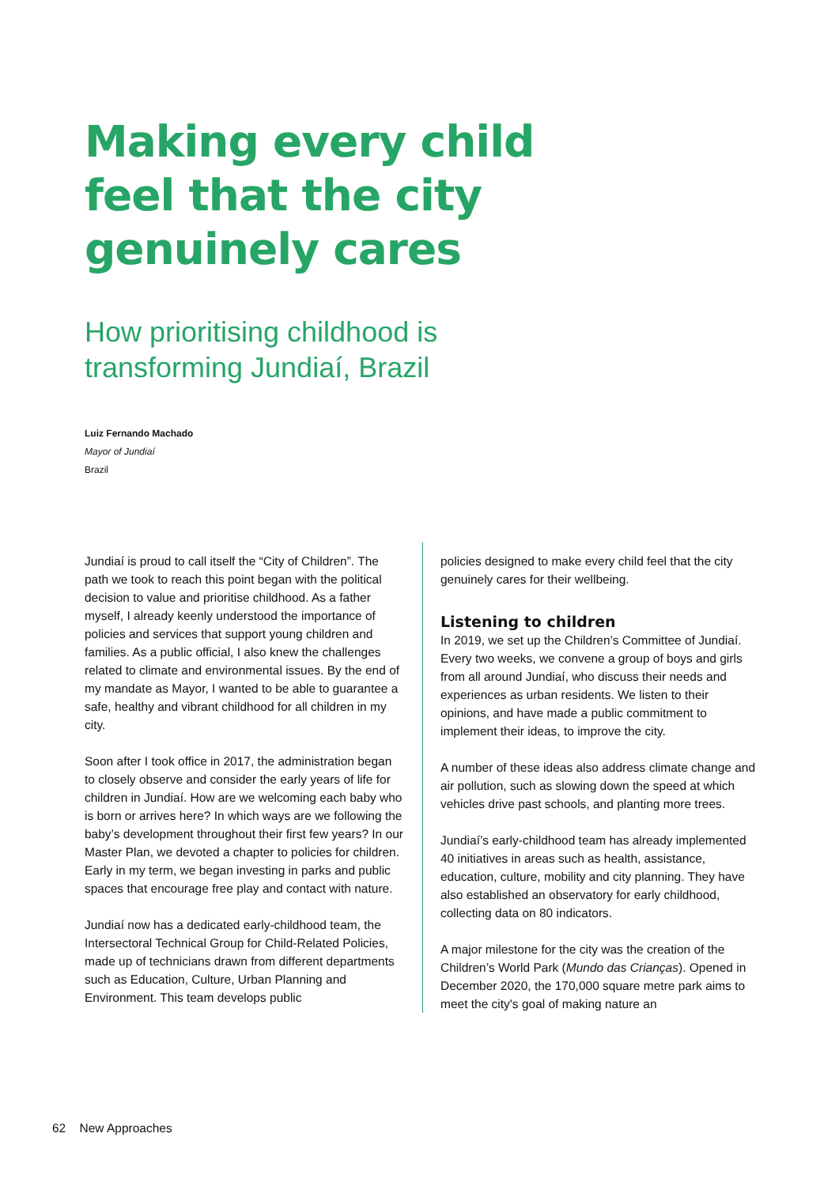Making every child
feel that the city
genuinely cares
How prioritising childhood is
transforming Jundiaí, Brazil
Luiz Fernando Machado
Mayor of Jundiaí
Brazil
Jundiaí is proud to call itself the “City of Children”. The path we took to reach this point began with the political decision to value and prioritise childhood. As a father myself, I already keenly understood the importance of policies and services that support young children and families. As a public official, I also knew the challenges related to climate and environmental issues. By the end of my mandate as Mayor, I wanted to be able to guarantee a safe, healthy and vibrant childhood for all children in my city.
Soon after I took office in 2017, the administration began to closely observe and consider the early years of life for children in Jundiaí. How are we welcoming each baby who is born or arrives here? In which ways are we following the baby’s development throughout their first few years? In our Master Plan, we devoted a chapter to policies for children. Early in my term, we began investing in parks and public spaces that encourage free play and contact with nature.
Jundiaí now has a dedicated early-childhood team, the Intersectoral Technical Group for Child-Related Policies, made up of technicians drawn from different departments such as Education, Culture, Urban Planning and Environment. This team develops public
policies designed to make every child feel that the city genuinely cares for their wellbeing.
Listening to children
In 2019, we set up the Children’s Committee of Jundiaí. Every two weeks, we convene a group of boys and girls from all around Jundiaí, who discuss their needs and experiences as urban residents. We listen to their opinions, and have made a public commitment to implement their ideas, to improve the city.
A number of these ideas also address climate change and air pollution, such as slowing down the speed at which vehicles drive past schools, and planting more trees.
Jundiaí’s early-childhood team has already implemented 40 initiatives in areas such as health, assistance, education, culture, mobility and city planning. They have also established an observatory for early childhood, collecting data on 80 indicators.
A major milestone for the city was the creation of the Children’s World Park (Mundo das Crianças). Opened in December 2020, the 170,000 square metre park aims to meet the city's goal of making nature an
62 New Approaches